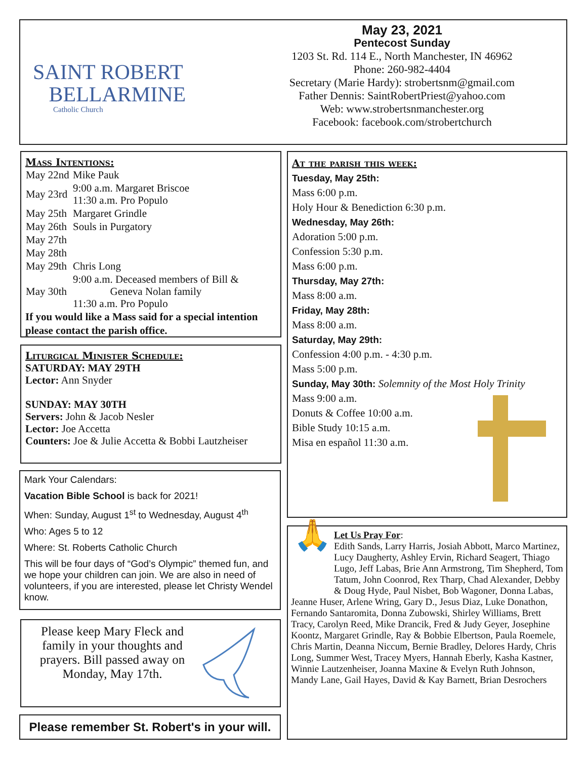SAINT ROBERT
BELLARMINE
Catholic Church
May 23, 2021
Pentecost Sunday
1203 St. Rd. 114 E., North Manchester, IN 46962
Phone: 260-982-4404
Secretary (Marie Hardy): strobertsnm@gmail.com
Father Dennis: SaintRobertPriest@yahoo.com
Web: www.strobertsnmanchester.org
Facebook: facebook.com/strobertchurch
Mass Intentions:
| May 22nd | Mike Pauk |
| May 23rd | 9:00 a.m. Margaret Briscoe 11:30 a.m. Pro Populo |
| May 25th | Margaret Grindle |
| May 26th | Souls in Purgatory |
| May 27th | |
| May 28th | |
| May 29th | Chris Long |
| May 30th | 9:00 a.m. Deceased members of Bill & Geneva Nolan family 11:30 a.m. Pro Populo |
If you would like a Mass said for a special intention please contact the parish office.
Liturgical Minister Schedule:
SATURDAY: MAY 29TH
Lector: Ann Snyder
SUNDAY: MAY 30TH
Servers: John & Jacob Nesler
Lector: Joe Accetta
Counters: Joe & Julie Accetta & Bobbi Lautzheiser
Mark Your Calendars:
Vacation Bible School is back for 2021!
When: Sunday, August 1<sup>st</sup> to Wednesday, August 4<sup>th</sup>
Who: Ages 5 to 12
Where: St. Roberts Catholic Church
This will be four days of “God’s Olympic” themed fun, and we hope your children can join. We are also in need of volunteers, if you are interested, please let Christy Wendel know.
Please keep Mary Fleck and family in your thoughts and prayers. Bill passed away on Monday, May 17th.
Please remember St. Robert's in your will.
At the parish this week:
Tuesday, May 25th:
Mass 6:00 p.m.
Holy Hour & Benediction 6:30 p.m.
Wednesday, May 26th:
Adoration 5:00 p.m.
Confession 5:30 p.m.
Mass 6:00 p.m.
Thursday, May 27th:
Mass 8:00 a.m.
Friday, May 28th:
Mass 8:00 a.m.
Saturday, May 29th:
Confession 4:00 p.m. - 4:30 p.m.
Mass 5:00 p.m.
Sunday, May 30th: Solemnity of the Most Holy Trinity
Mass 9:00 a.m.
Donuts & Coffee 10:00 a.m.
Bible Study 10:15 a.m.
Misa en español 11:30 a.m.
🙏
Let Us Pray For:
Edith Sands, Larry Harris, Josiah Abbott, Marco Martinez, Lucy Daugherty, Ashley Ervin, Richard Seagert, Thiago Lugo, Jeff Labas, Brie Ann Armstrong, Tim Shepherd, Tom Tatum, John Coonrod, Rex Tharp, Chad Alexander, Debby & Doug Hyde, Paul Nisbet, Bob Wagoner, Donna Labas, Jeanne Huser, Arlene Wring, Gary D., Jesus Diaz, Luke Donathon, Fernando Santaromita, Donna Zubowski, Shirley Williams, Brett Tracy, Carolyn Reed, Mike Drancik, Fred & Judy Geyer, Josephine Koontz, Margaret Grindle, Ray & Bobbie Elbertson, Paula Roemele, Chris Martin, Deanna Niccum, Bernie Bradley, Delores Hardy, Chris Long, Summer West, Tracey Myers, Hannah Eberly, Kasha Kastner, Winnie Lautzenheiser, Joanna Maxine & Evelyn Ruth Johnson, Mandy Lane, Gail Hayes, David & Kay Barnett, Brian Desrochers